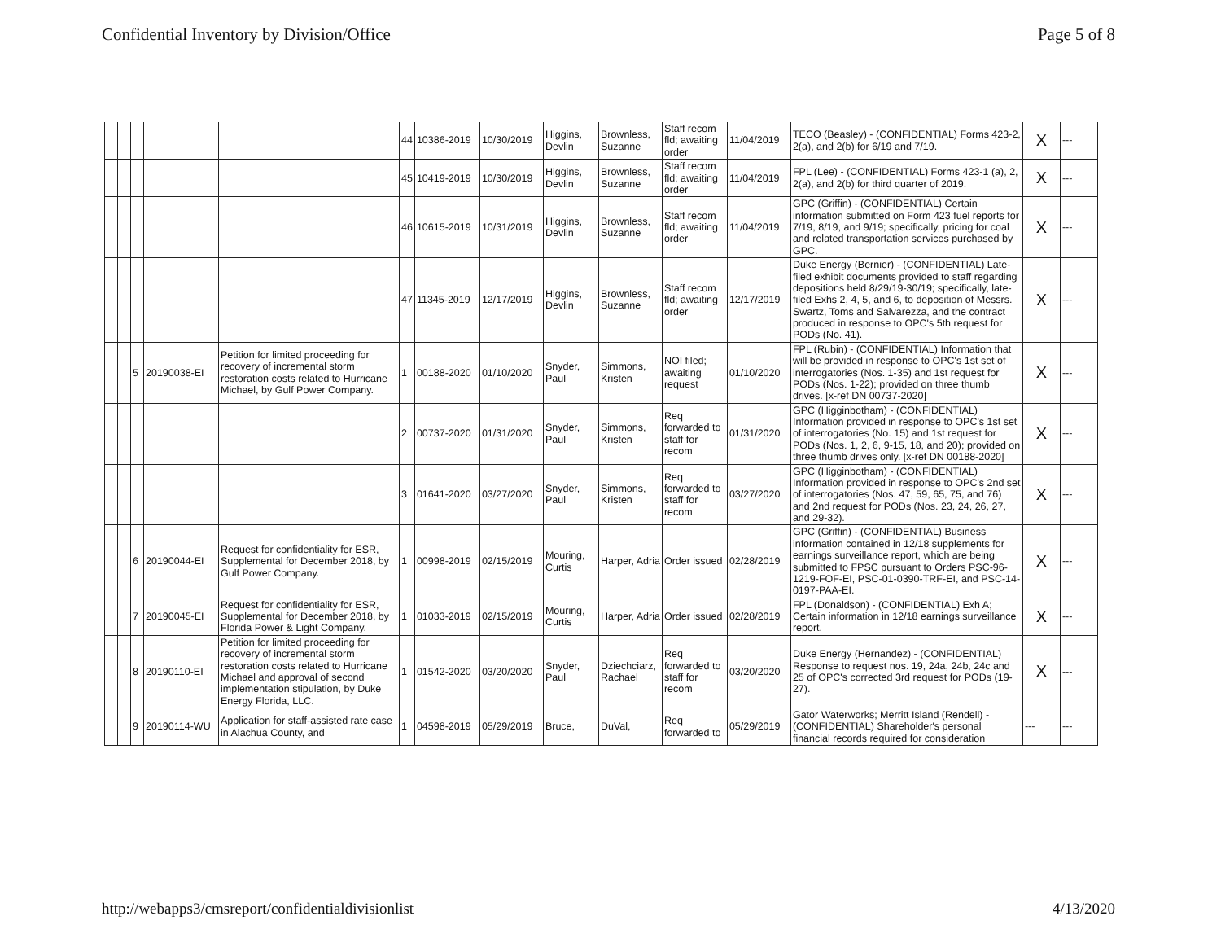Confidential Inventory by Division/Office Page 5 of 8
| | | | | | 44 | 10386-2019 | 10/30/2019 | Higgins, Devlin | Brownless, Suzanne | Staff recom fld; awaiting order | 11/04/2019 | TECO (Beasley) - (CONFIDENTIAL) Forms 423-2, 2(a), and 2(b) for 6/19 and 7/19. | X | --- |
| | | | | | 45 | 10419-2019 | 10/30/2019 | Higgins, Devlin | Brownless, Suzanne | Staff recom fld; awaiting order | 11/04/2019 | FPL (Lee) - (CONFIDENTIAL) Forms 423-1 (a), 2, 2(a), and 2(b) for third quarter of 2019. | X | --- |
| | | | | | 46 | 10615-2019 | 10/31/2019 | Higgins, Devlin | Brownless, Suzanne | Staff recom fld; awaiting order | 11/04/2019 | GPC (Griffin) - (CONFIDENTIAL) Certain information submitted on Form 423 fuel reports for 7/19, 8/19, and 9/19; specifically, pricing for coal and related transportation services purchased by GPC. | X | --- |
| | | | | | 47 | 11345-2019 | 12/17/2019 | Higgins, Devlin | Brownless, Suzanne | Staff recom fld; awaiting order | 12/17/2019 | Duke Energy (Bernier) - (CONFIDENTIAL) Late-filed exhibit documents provided to staff regarding depositions held 8/29/19-30/19; specifically, late-filed Exhs 2, 4, 5, and 6, to deposition of Messrs. Swartz, Toms and Salvarezza, and the contract produced in response to OPC's 5th request for PODs (No. 41). | X | --- |
| | | 5 | 20190038-EI | Petition for limited proceeding for recovery of incremental storm restoration costs related to Hurricane Michael, by Gulf Power Company. | 1 | 00188-2020 | 01/10/2020 | Snyder, Paul | Simmons, Kristen | NOI filed; awaiting request | 01/10/2020 | FPL (Rubin) - (CONFIDENTIAL) Information that will be provided in response to OPC's 1st set of interrogatories (Nos. 1-35) and 1st request for PODs (Nos. 1-22); provided on three thumb drives. [x-ref DN 00737-2020] | X | --- |
| | | | | | 2 | 00737-2020 | 01/31/2020 | Snyder, Paul | Simmons, Kristen | Req forwarded to staff for recom | 01/31/2020 | GPC (Higginbotham) - (CONFIDENTIAL) Information provided in response to OPC's 1st set of interrogatories (No. 15) and 1st request for PODs (Nos. 1, 2, 6, 9-15, 18, and 20); provided on three thumb drives only. [x-ref DN 00188-2020] | X | --- |
| | | | | | 3 | 01641-2020 | 03/27/2020 | Snyder, Paul | Simmons, Kristen | Req forwarded to staff for recom | 03/27/2020 | GPC (Higginbotham) - (CONFIDENTIAL) Information provided in response to OPC's 2nd set of interrogatories (Nos. 47, 59, 65, 75, and 76) and 2nd request for PODs (Nos. 23, 24, 26, 27, and 29-32). | X | --- |
| | | 6 | 20190044-EI | Request for confidentiality for ESR, Supplemental for December 2018, by Gulf Power Company. | 1 | 00998-2019 | 02/15/2019 | Mouring, Curtis | Harper, Adria | Order issued | 02/28/2019 | GPC (Griffin) - (CONFIDENTIAL) Business information contained in 12/18 supplements for earnings surveillance report, which are being submitted to FPSC pursuant to Orders PSC-96-1219-FOF-EI, PSC-01-0390-TRF-EI, and PSC-14-0197-PAA-EI. | X | --- |
| | | 7 | 20190045-EI | Request for confidentiality for ESR, Supplemental for December 2018, by Florida Power & Light Company. | 1 | 01033-2019 | 02/15/2019 | Mouring, Curtis | Harper, Adria | Order issued | 02/28/2019 | FPL (Donaldson) - (CONFIDENTIAL) Exh A; Certain information in 12/18 earnings surveillance report. | X | --- |
| | | 8 | 20190110-EI | Petition for limited proceeding for recovery of incremental storm restoration costs related to Hurricane Michael and approval of second implementation stipulation, by Duke Energy Florida, LLC. | 1 | 01542-2020 | 03/20/2020 | Snyder, Paul | Dziechciarz, Rachael | Req forwarded to staff for recom | 03/20/2020 | Duke Energy (Hernandez) - (CONFIDENTIAL) Response to request nos. 19, 24a, 24b, 24c and 25 of OPC's corrected 3rd request for PODs (19-27). | X | --- |
| | | 9 | 20190114-WU | Application for staff-assisted rate case in Alachua County, and | 1 | 04598-2019 | 05/29/2019 | Bruce, | DuVal, | Req forwarded to | 05/29/2019 | Gator Waterworks; Merritt Island (Rendell) - (CONFIDENTIAL) Shareholder's personal financial records required for consideration | --- | --- |
http://webapps3/cmsreport/confidentialdivisionlist 4/13/2020